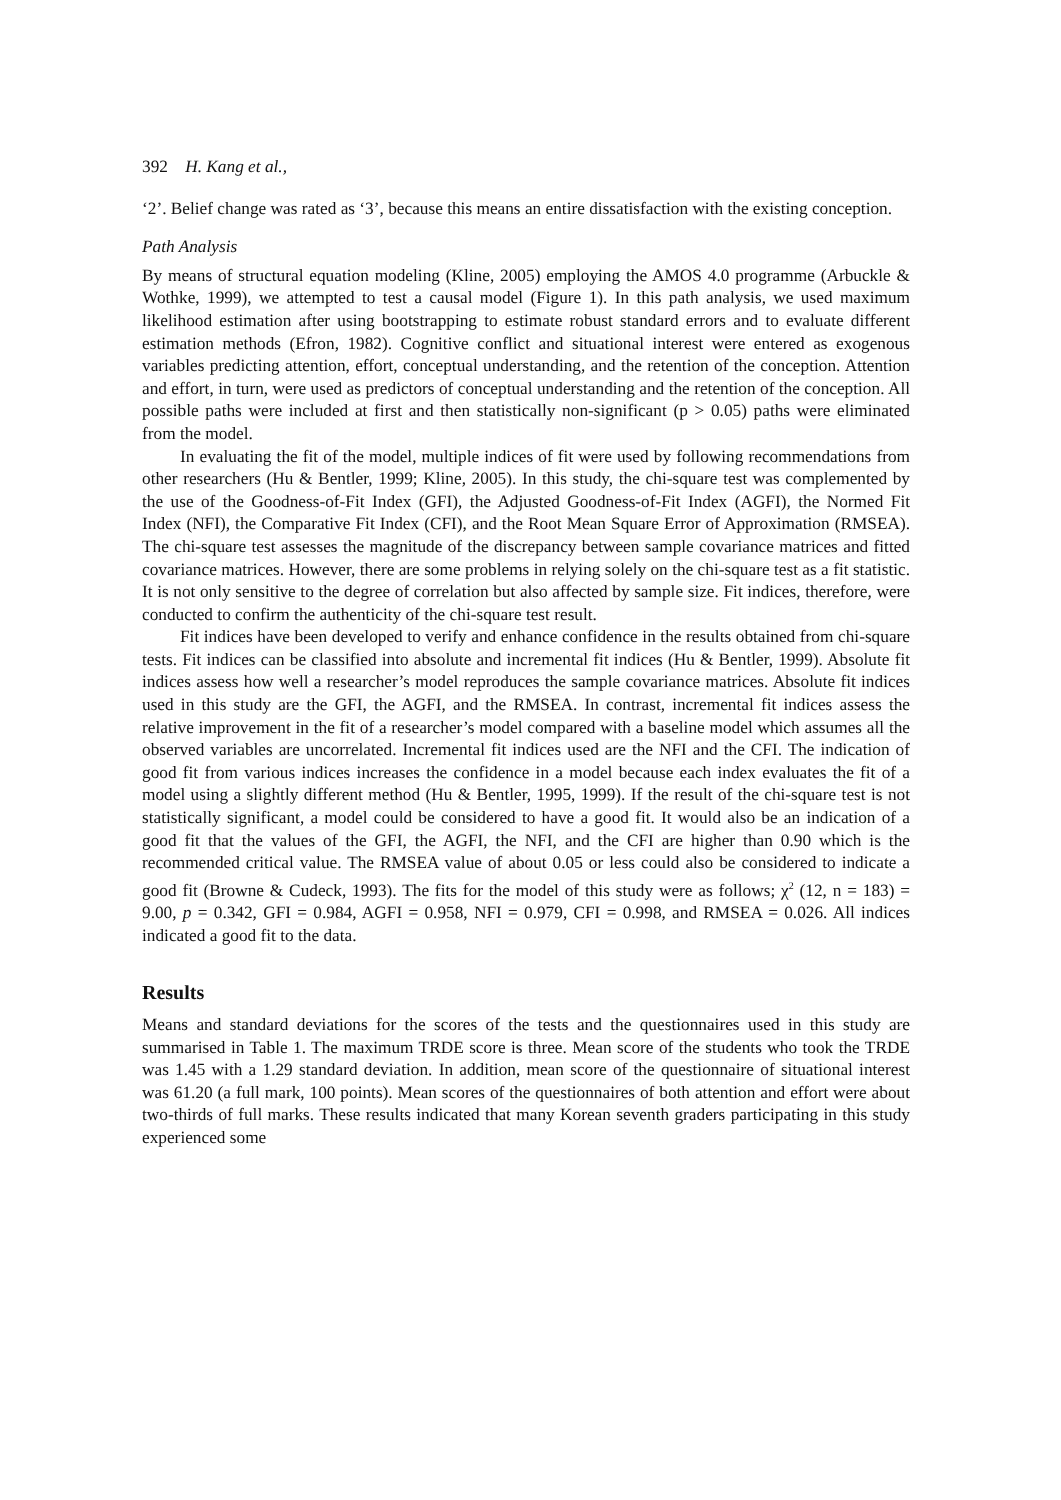392 H. Kang et al.,
‘2’. Belief change was rated as ‘3’, because this means an entire dissatisfaction with the existing conception.
Path Analysis
By means of structural equation modeling (Kline, 2005) employing the AMOS 4.0 programme (Arbuckle & Wothke, 1999), we attempted to test a causal model (Figure 1). In this path analysis, we used maximum likelihood estimation after using bootstrapping to estimate robust standard errors and to evaluate different estimation methods (Efron, 1982). Cognitive conflict and situational interest were entered as exogenous variables predicting attention, effort, conceptual understanding, and the retention of the conception. Attention and effort, in turn, were used as predictors of conceptual understanding and the retention of the conception. All possible paths were included at first and then statistically non-significant (p > 0.05) paths were eliminated from the model.
In evaluating the fit of the model, multiple indices of fit were used by following recommendations from other researchers (Hu & Bentler, 1999; Kline, 2005). In this study, the chi-square test was complemented by the use of the Goodness-of-Fit Index (GFI), the Adjusted Goodness-of-Fit Index (AGFI), the Normed Fit Index (NFI), the Comparative Fit Index (CFI), and the Root Mean Square Error of Approximation (RMSEA). The chi-square test assesses the magnitude of the discrepancy between sample covariance matrices and fitted covariance matrices. However, there are some problems in relying solely on the chi-square test as a fit statistic. It is not only sensitive to the degree of correlation but also affected by sample size. Fit indices, therefore, were conducted to confirm the authenticity of the chi-square test result.
Fit indices have been developed to verify and enhance confidence in the results obtained from chi-square tests. Fit indices can be classified into absolute and incremental fit indices (Hu & Bentler, 1999). Absolute fit indices assess how well a researcher’s model reproduces the sample covariance matrices. Absolute fit indices used in this study are the GFI, the AGFI, and the RMSEA. In contrast, incremental fit indices assess the relative improvement in the fit of a researcher’s model compared with a baseline model which assumes all the observed variables are uncorrelated. Incremental fit indices used are the NFI and the CFI. The indication of good fit from various indices increases the confidence in a model because each index evaluates the fit of a model using a slightly different method (Hu & Bentler, 1995, 1999). If the result of the chi-square test is not statistically significant, a model could be considered to have a good fit. It would also be an indication of a good fit that the values of the GFI, the AGFI, the NFI, and the CFI are higher than 0.90 which is the recommended critical value. The RMSEA value of about 0.05 or less could also be considered to indicate a good fit (Browne & Cudeck, 1993). The fits for the model of this study were as follows; χ<sup>2</sup> (12, n = 183) = 9.00, p = 0.342, GFI = 0.984, AGFI = 0.958, NFI = 0.979, CFI = 0.998, and RMSEA = 0.026. All indices indicated a good fit to the data.
Results
Means and standard deviations for the scores of the tests and the questionnaires used in this study are summarised in Table 1. The maximum TRDE score is three. Mean score of the students who took the TRDE was 1.45 with a 1.29 standard deviation. In addition, mean score of the questionnaire of situational interest was 61.20 (a full mark, 100 points). Mean scores of the questionnaires of both attention and effort were about two-thirds of full marks. These results indicated that many Korean seventh graders participating in this study experienced some